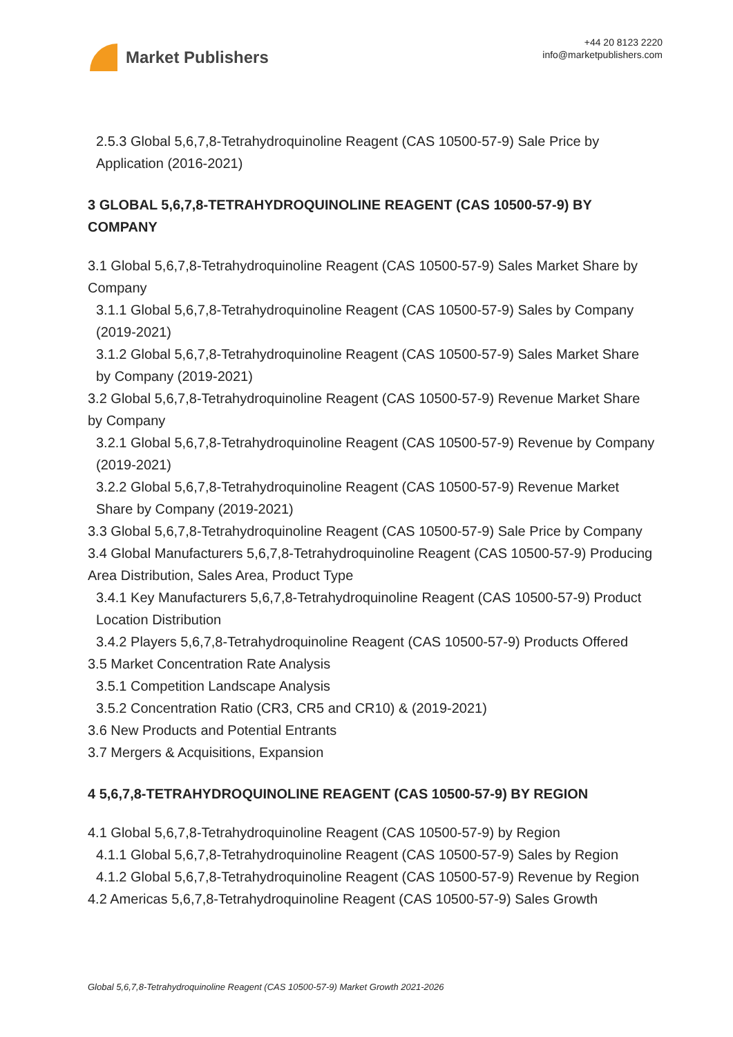Market Publishers
+44 20 8123 2220
info@marketpublishers.com
2.5.3 Global 5,6,7,8-Tetrahydroquinoline Reagent (CAS 10500-57-9) Sale Price by Application (2016-2021)
3 GLOBAL 5,6,7,8-TETRAHYDROQUINOLINE REAGENT (CAS 10500-57-9) BY COMPANY
3.1 Global 5,6,7,8-Tetrahydroquinoline Reagent (CAS 10500-57-9) Sales Market Share by Company
3.1.1 Global 5,6,7,8-Tetrahydroquinoline Reagent (CAS 10500-57-9) Sales by Company (2019-2021)
3.1.2 Global 5,6,7,8-Tetrahydroquinoline Reagent (CAS 10500-57-9) Sales Market Share by Company (2019-2021)
3.2 Global 5,6,7,8-Tetrahydroquinoline Reagent (CAS 10500-57-9) Revenue Market Share by Company
3.2.1 Global 5,6,7,8-Tetrahydroquinoline Reagent (CAS 10500-57-9) Revenue by Company (2019-2021)
3.2.2 Global 5,6,7,8-Tetrahydroquinoline Reagent (CAS 10500-57-9) Revenue Market Share by Company (2019-2021)
3.3 Global 5,6,7,8-Tetrahydroquinoline Reagent (CAS 10500-57-9) Sale Price by Company
3.4 Global Manufacturers 5,6,7,8-Tetrahydroquinoline Reagent (CAS 10500-57-9) Producing Area Distribution, Sales Area, Product Type
3.4.1 Key Manufacturers 5,6,7,8-Tetrahydroquinoline Reagent (CAS 10500-57-9) Product Location Distribution
3.4.2 Players 5,6,7,8-Tetrahydroquinoline Reagent (CAS 10500-57-9) Products Offered
3.5 Market Concentration Rate Analysis
3.5.1 Competition Landscape Analysis
3.5.2 Concentration Ratio (CR3, CR5 and CR10) & (2019-2021)
3.6 New Products and Potential Entrants
3.7 Mergers & Acquisitions, Expansion
4 5,6,7,8-TETRAHYDROQUINOLINE REAGENT (CAS 10500-57-9) BY REGION
4.1 Global 5,6,7,8-Tetrahydroquinoline Reagent (CAS 10500-57-9) by Region
4.1.1 Global 5,6,7,8-Tetrahydroquinoline Reagent (CAS 10500-57-9) Sales by Region
4.1.2 Global 5,6,7,8-Tetrahydroquinoline Reagent (CAS 10500-57-9) Revenue by Region
4.2 Americas 5,6,7,8-Tetrahydroquinoline Reagent (CAS 10500-57-9) Sales Growth
Global 5,6,7,8-Tetrahydroquinoline Reagent (CAS 10500-57-9) Market Growth 2021-2026